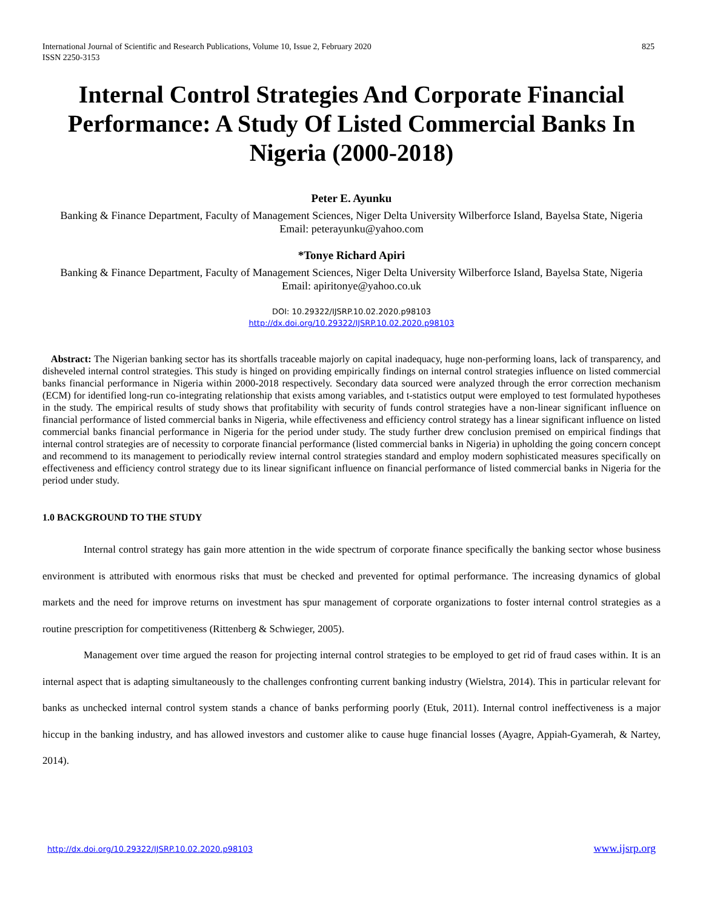International Journal of Scientific and Research Publications, Volume 10, Issue 2, February 2020
ISSN 2250-3153 825
Internal Control Strategies And Corporate Financial Performance: A Study Of Listed Commercial Banks In Nigeria (2000-2018)
Peter E. Ayunku
Banking & Finance Department, Faculty of Management Sciences, Niger Delta University Wilberforce Island, Bayelsa State, Nigeria
Email: peterayunku@yahoo.com
*Tonye Richard Apiri
Banking & Finance Department, Faculty of Management Sciences, Niger Delta University Wilberforce Island, Bayelsa State, Nigeria
Email: apiritonye@yahoo.co.uk
DOI: 10.29322/IJSRP.10.02.2020.p98103
http://dx.doi.org/10.29322/IJSRP.10.02.2020.p98103
Abstract: The Nigerian banking sector has its shortfalls traceable majorly on capital inadequacy, huge non-performing loans, lack of transparency, and disheveled internal control strategies. This study is hinged on providing empirically findings on internal control strategies influence on listed commercial banks financial performance in Nigeria within 2000-2018 respectively. Secondary data sourced were analyzed through the error correction mechanism (ECM) for identified long-run co-integrating relationship that exists among variables, and t-statistics output were employed to test formulated hypotheses in the study. The empirical results of study shows that profitability with security of funds control strategies have a non-linear significant influence on financial performance of listed commercial banks in Nigeria, while effectiveness and efficiency control strategy has a linear significant influence on listed commercial banks financial performance in Nigeria for the period under study. The study further drew conclusion premised on empirical findings that internal control strategies are of necessity to corporate financial performance (listed commercial banks in Nigeria) in upholding the going concern concept and recommend to its management to periodically review internal control strategies standard and employ modern sophisticated measures specifically on effectiveness and efficiency control strategy due to its linear significant influence on financial performance of listed commercial banks in Nigeria for the period under study.
1.0 BACKGROUND TO THE STUDY
Internal control strategy has gain more attention in the wide spectrum of corporate finance specifically the banking sector whose business environment is attributed with enormous risks that must be checked and prevented for optimal performance. The increasing dynamics of global markets and the need for improve returns on investment has spur management of corporate organizations to foster internal control strategies as a routine prescription for competitiveness (Rittenberg & Schwieger, 2005).
Management over time argued the reason for projecting internal control strategies to be employed to get rid of fraud cases within. It is an internal aspect that is adapting simultaneously to the challenges confronting current banking industry (Wielstra, 2014). This in particular relevant for banks as unchecked internal control system stands a chance of banks performing poorly (Etuk, 2011). Internal control ineffectiveness is a major hiccup in the banking industry, and has allowed investors and customer alike to cause huge financial losses (Ayagre, Appiah-Gyamerah, & Nartey, 2014).
http://dx.doi.org/10.29322/IJSRP.10.02.2020.p98103 www.ijsrp.org